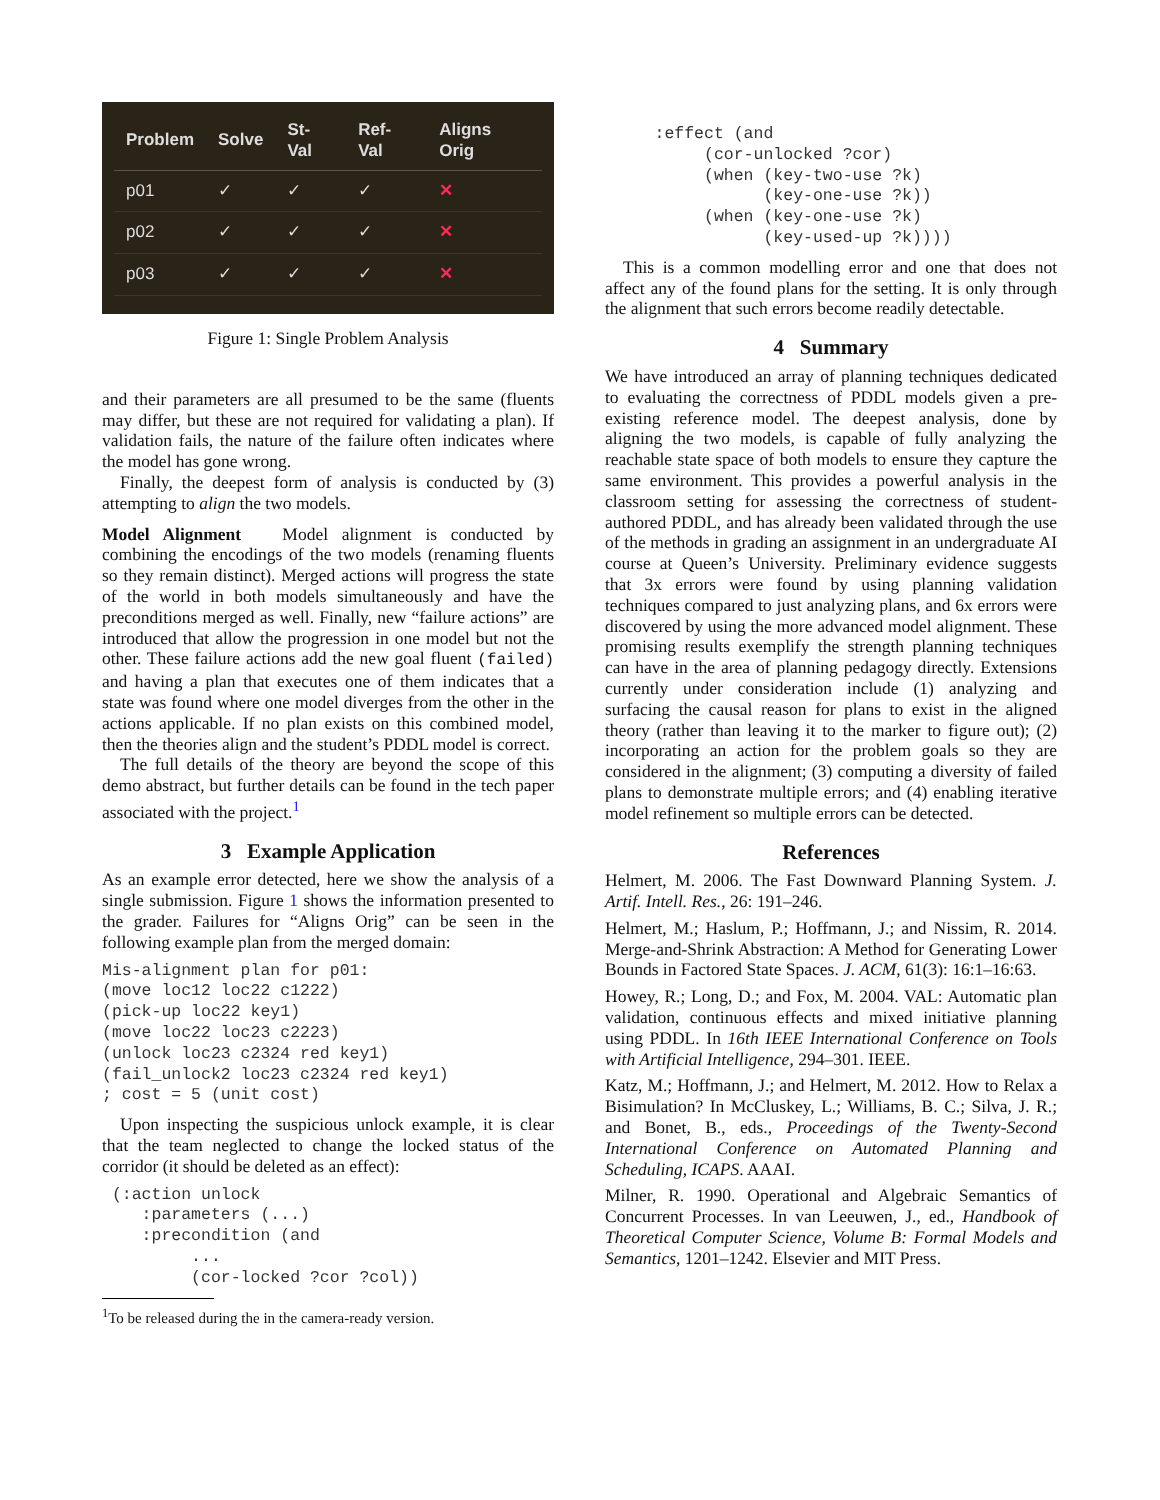| Problem | Solve | St-Val | Ref-Val | Aligns Orig |
| --- | --- | --- | --- | --- |
| p01 | ✓ | ✓ | ✓ | ✕ |
| p02 | ✓ | ✓ | ✓ | ✕ |
| p03 | ✓ | ✓ | ✓ | ✕ |
Figure 1: Single Problem Analysis
and their parameters are all presumed to be the same (fluents may differ, but these are not required for validating a plan). If validation fails, the nature of the failure often indicates where the model has gone wrong.
Finally, the deepest form of analysis is conducted by (3) attempting to align the two models.
Model Alignment Model alignment is conducted by combining the encodings of the two models (renaming fluents so they remain distinct). Merged actions will progress the state of the world in both models simultaneously and have the preconditions merged as well. Finally, new “failure actions” are introduced that allow the progression in one model but not the other. These failure actions add the new goal fluent (failed) and having a plan that executes one of them indicates that a state was found where one model diverges from the other in the actions applicable. If no plan exists on this combined model, then the theories align and the student’s PDDL model is correct.
The full details of the theory are beyond the scope of this demo abstract, but further details can be found in the tech paper associated with the project.<sup>1</sup>
3 Example Application
As an example error detected, here we show the analysis of a single submission. Figure 1 shows the information presented to the grader. Failures for “Aligns Orig” can be seen in the following example plan from the merged domain:
Mis-alignment plan for p01:
(move loc12 loc22 c1222)
(pick-up loc22 key1)
(move loc22 loc23 c2223)
(unlock loc23 c2324 red key1)
(fail_unlock2 loc23 c2324 red key1)
; cost = 5 (unit cost)
Upon inspecting the suspicious unlock example, it is clear that the team neglected to change the locked status of the corridor (it should be deleted as an effect):
 (:action unlock
    :parameters (...)
    :precondition (and
         ...
         (cor-locked ?cor ?col))
<sup>1</sup> To be released during the in the camera-ready version.
     :effect (and
          (cor-unlocked ?cor)
          (when (key-two-use ?k)
                (key-one-use ?k))
          (when (key-one-use ?k)
                (key-used-up ?k))))
This is a common modelling error and one that does not affect any of the found plans for the setting. It is only through the alignment that such errors become readily detectable.
4 Summary
We have introduced an array of planning techniques dedicated to evaluating the correctness of PDDL models given a pre-existing reference model. The deepest analysis, done by aligning the two models, is capable of fully analyzing the reachable state space of both models to ensure they capture the same environment. This provides a powerful analysis in the classroom setting for assessing the correctness of student-authored PDDL, and has already been validated through the use of the methods in grading an assignment in an undergraduate AI course at Queen’s University. Preliminary evidence suggests that 3x errors were found by using planning validation techniques compared to just analyzing plans, and 6x errors were discovered by using the more advanced model alignment. These promising results exemplify the strength planning techniques can have in the area of planning pedagogy directly. Extensions currently under consideration include (1) analyzing and surfacing the causal reason for plans to exist in the aligned theory (rather than leaving it to the marker to figure out); (2) incorporating an action for the problem goals so they are considered in the alignment; (3) computing a diversity of failed plans to demonstrate multiple errors; and (4) enabling iterative model refinement so multiple errors can be detected.
References
Helmert, M. 2006. The Fast Downward Planning System. J. Artif. Intell. Res., 26: 191–246.
Helmert, M.; Haslum, P.; Hoffmann, J.; and Nissim, R. 2014. Merge-and-Shrink Abstraction: A Method for Generating Lower Bounds in Factored State Spaces. J. ACM, 61(3): 16:1–16:63.
Howey, R.; Long, D.; and Fox, M. 2004. VAL: Automatic plan validation, continuous effects and mixed initiative planning using PDDL. In 16th IEEE International Conference on Tools with Artificial Intelligence, 294–301. IEEE.
Katz, M.; Hoffmann, J.; and Helmert, M. 2012. How to Relax a Bisimulation? In McCluskey, L.; Williams, B. C.; Silva, J. R.; and Bonet, B., eds., Proceedings of the Twenty-Second International Conference on Automated Planning and Scheduling, ICAPS. AAAI.
Milner, R. 1990. Operational and Algebraic Semantics of Concurrent Processes. In van Leeuwen, J., ed., Handbook of Theoretical Computer Science, Volume B: Formal Models and Semantics, 1201–1242. Elsevier and MIT Press.